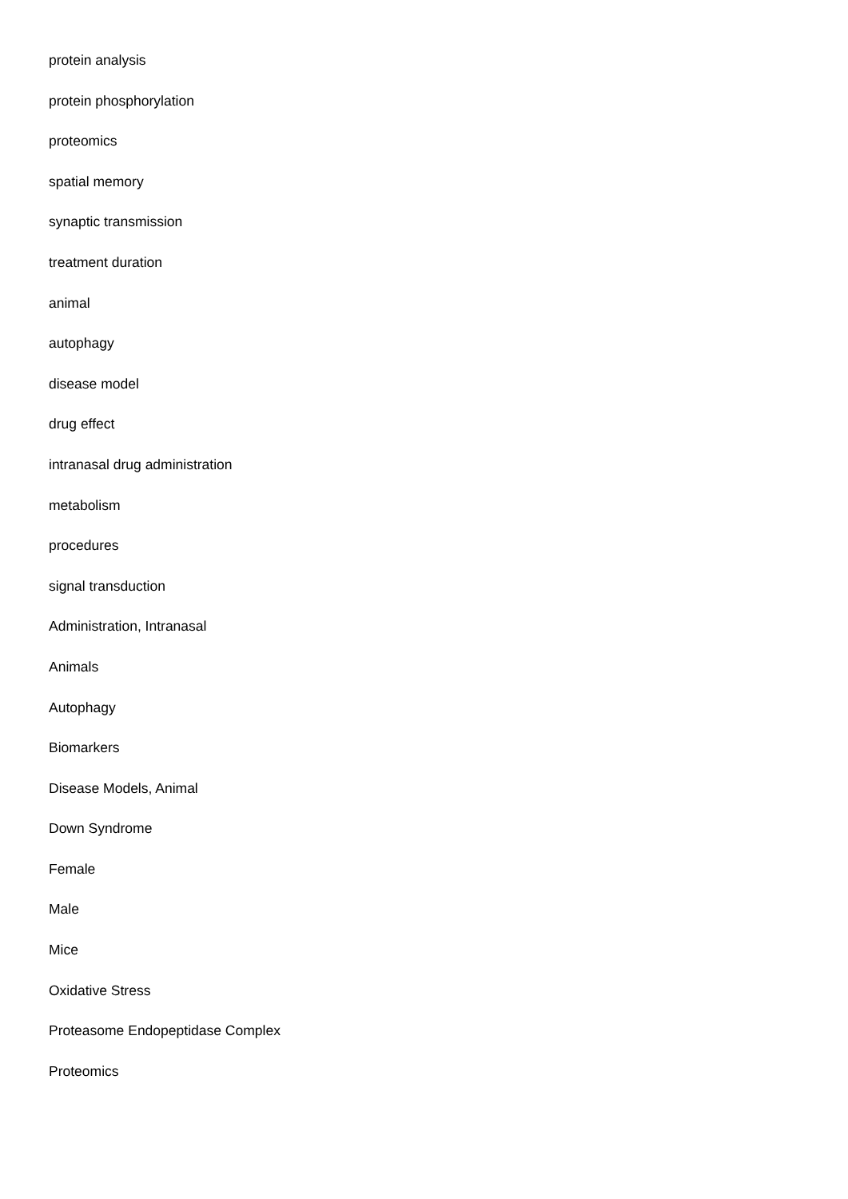protein analysis
protein phosphorylation
proteomics
spatial memory
synaptic transmission
treatment duration
animal
autophagy
disease model
drug effect
intranasal drug administration
metabolism
procedures
signal transduction
Administration, Intranasal
Animals
Autophagy
Biomarkers
Disease Models, Animal
Down Syndrome
Female
Male
Mice
Oxidative Stress
Proteasome Endopeptidase Complex
Proteomics